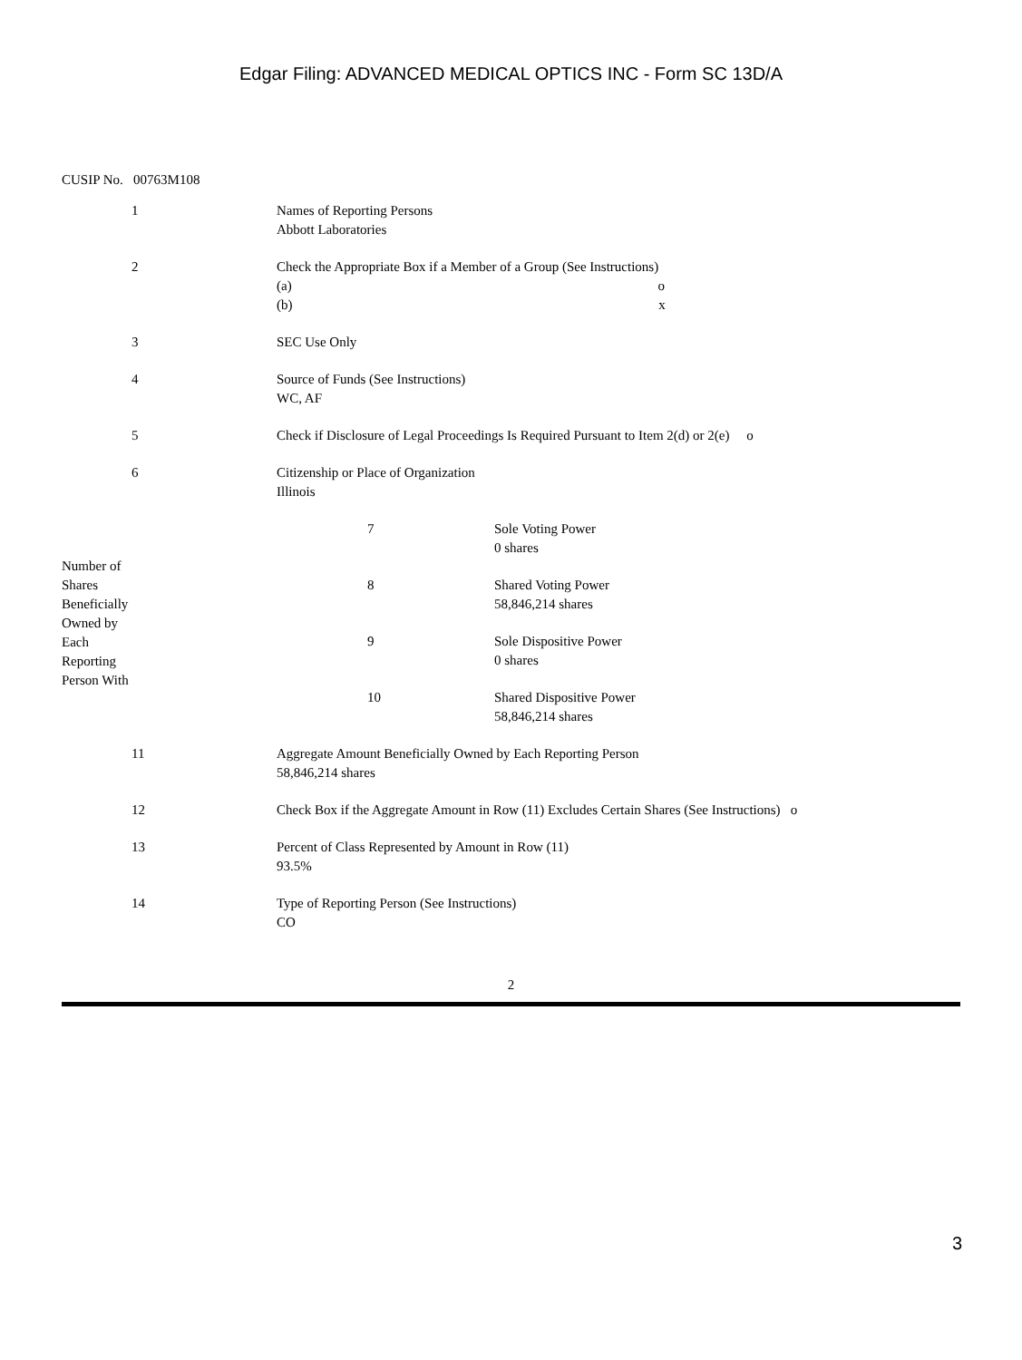Edgar Filing: ADVANCED MEDICAL OPTICS INC - Form SC 13D/A
CUSIP No. 00763M108
| 1 | Names of Reporting Persons Abbott Laboratories | | |
| 2 | Check the Appropriate Box if a Member of a Group (See Instructions) (a) o (b) x | | |
| 3 | SEC Use Only | | |
| 4 | Source of Funds (See Instructions) WC, AF | | |
| 5 | Check if Disclosure of Legal Proceedings Is Required Pursuant to Item 2(d) or 2(e) o | | |
| 6 | Citizenship or Place of Organization Illinois | | |
| Number of Shares Beneficially Owned by Each Reporting Person With | | 7 | Sole Voting Power 0 shares |
| | | 8 | Shared Voting Power 58,846,214 shares |
| | | 9 | Sole Dispositive Power 0 shares |
| | | 10 | Shared Dispositive Power 58,846,214 shares |
| 11 | Aggregate Amount Beneficially Owned by Each Reporting Person 58,846,214 shares | | |
| 12 | Check Box if the Aggregate Amount in Row (11) Excludes Certain Shares (See Instructions) o | | |
| 13 | Percent of Class Represented by Amount in Row (11) 93.5% | | |
| 14 | Type of Reporting Person (See Instructions) CO | | |
2
3